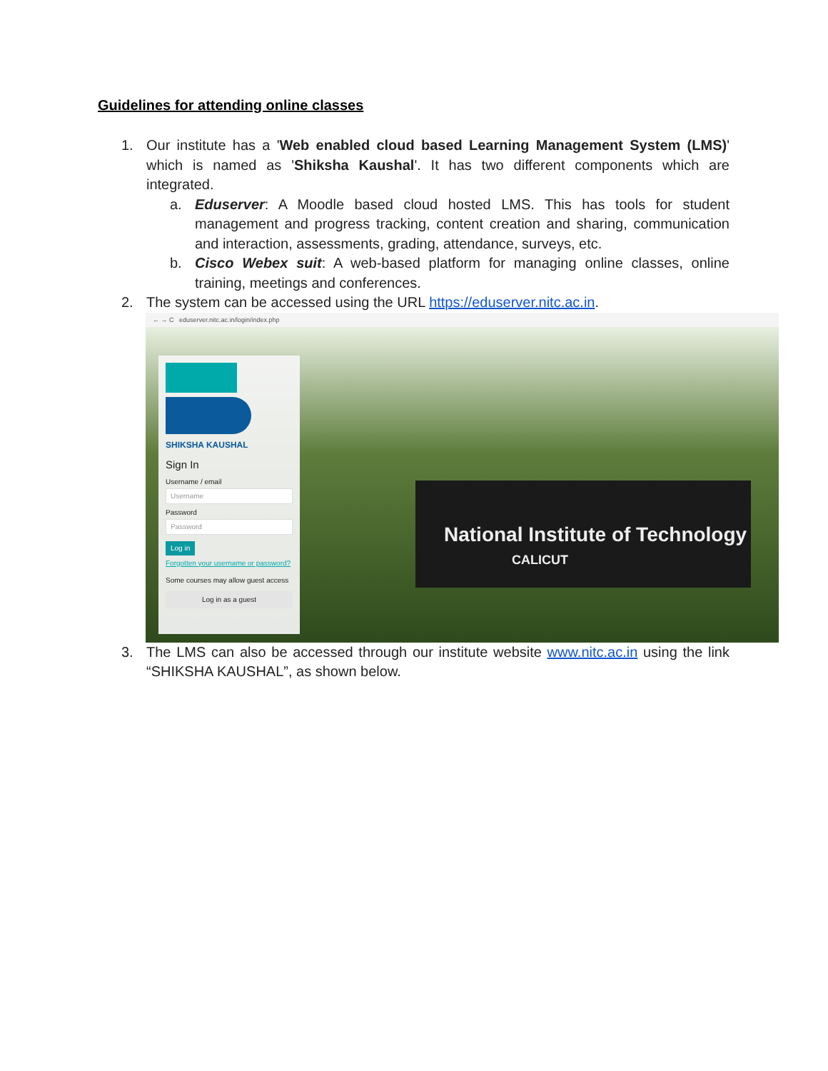Guidelines for attending online classes
1. Our institute has a 'Web enabled cloud based Learning Management System (LMS)' which is named as 'Shiksha Kaushal'. It has two different components which are integrated.
a. Eduserver: A Moodle based cloud hosted LMS. This has tools for student management and progress tracking, content creation and sharing, communication and interaction, assessments, grading, attendance, surveys, etc.
b. Cisco Webex suit: A web-based platform for managing online classes, online training, meetings and conferences.
2. The system can be accessed using the URL https://eduserver.nitc.ac.in.
← → C eduserver.nitc.ac.in/login/index.php
National Institute of Technology
CALICUT
SHIKSHA KAUSHAL
Sign In
Username / email
Username
Password
Password
Log in
Forgotten your username or password?
Some courses may allow guest access
Log in as a guest
3. The LMS can also be accessed through our institute website www.nitc.ac.in using the link “SHIKSHA KAUSHAL”, as shown below.